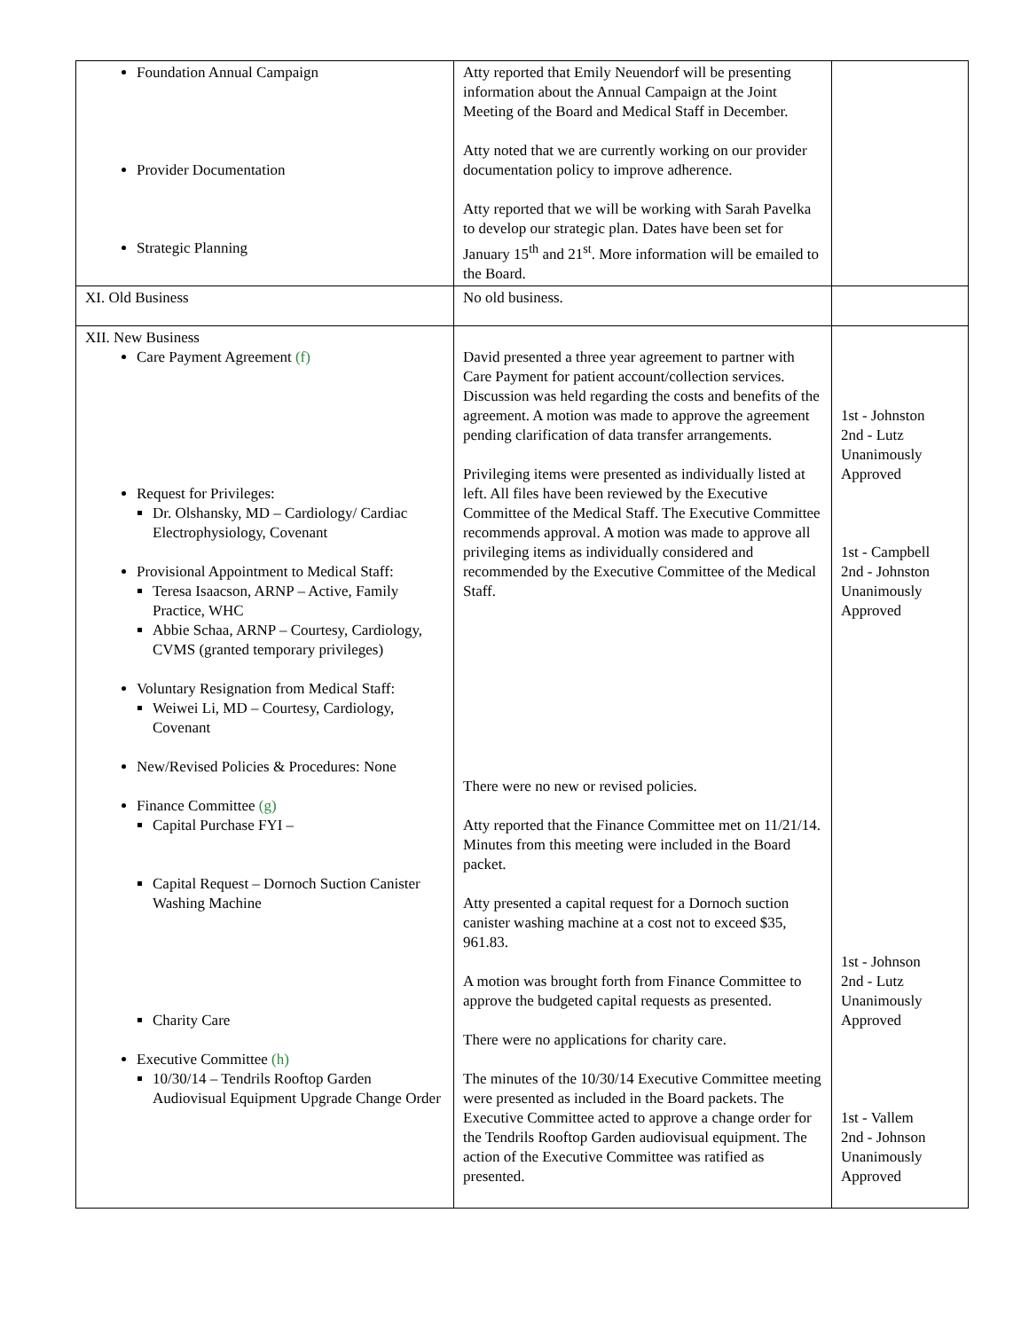| Foundation Annual Campaign Provider Documentation Strategic Planning | Atty reported that Emily Neuendorf will be presenting information about the Annual Campaign at the Joint Meeting of the Board and Medical Staff in December. Atty noted that we are currently working on our provider documentation policy to improve adherence. Atty reported that we will be working with Sarah Pavelka to develop our strategic plan. Dates have been set for January 15<sup>th</sup> and 21<sup>st</sup>. More information will be emailed to the Board. | |
| XI. Old Business | No old business. | |
| XII. New Business Care Payment Agreement (f) Request for Privileges: Dr. Olshansky, MD – Cardiology/ Cardiac Electrophysiology, Covenant Provisional Appointment to Medical Staff: Teresa Isaacson, ARNP – Active, Family Practice, WHC Abbie Schaa, ARNP – Courtesy, Cardiology, CVMS (granted temporary privileges) Voluntary Resignation from Medical Staff: Weiwei Li, MD – Courtesy, Cardiology, Covenant New/Revised Policies & Procedures: None Finance Committee (g) Capital Purchase FYI – Capital Request – Dornoch Suction Canister Washing Machine Charity Care Executive Committee (h) 10/30/14 – Tendrils Rooftop Garden Audiovisual Equipment Upgrade Change Order | David presented a three year agreement to partner with Care Payment for patient account/collection services. Discussion was held regarding the costs and benefits of the agreement. A motion was made to approve the agreement pending clarification of data transfer arrangements. Privileging items were presented as individually listed at left. All files have been reviewed by the Executive Committee of the Medical Staff. The Executive Committee recommends approval. A motion was made to approve all privileging items as individually considered and recommended by the Executive Committee of the Medical Staff. There were no new or revised policies. Atty reported that the Finance Committee met on 11/21/14. Minutes from this meeting were included in the Board packet. Atty presented a capital request for a Dornoch suction canister washing machine at a cost not to exceed $35, 961.83. A motion was brought forth from Finance Committee to approve the budgeted capital requests as presented. There were no applications for charity care. The minutes of the 10/30/14 Executive Committee meeting were presented as included in the Board packets. The Executive Committee acted to approve a change order for the Tendrils Rooftop Garden audiovisual equipment. The action of the Executive Committee was ratified as presented. | 1st - Johnston 2nd - Lutz Unanimously Approved 1st - Campbell 2nd - Johnston Unanimously Approved 1st - Johnson 2nd - Lutz Unanimously Approved 1st - Vallem 2nd - Johnson Unanimously Approved |